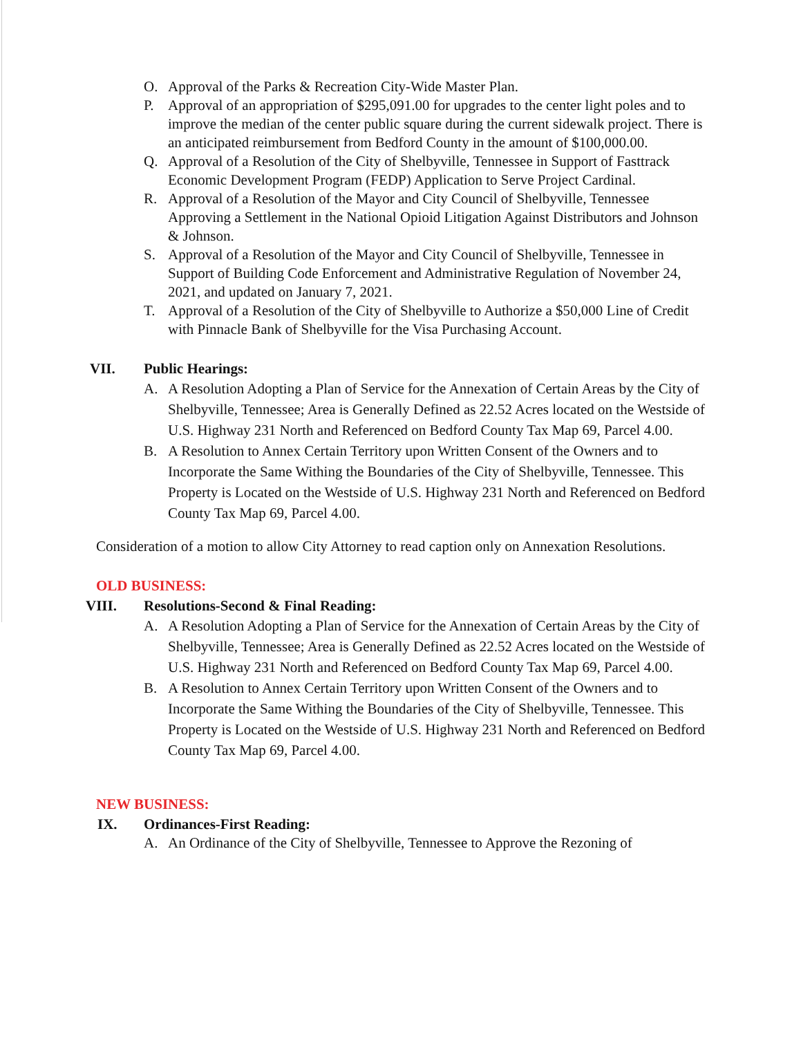O. Approval of the Parks & Recreation City-Wide Master Plan.
P. Approval of an appropriation of $295,091.00 for upgrades to the center light poles and to improve the median of the center public square during the current sidewalk project. There is an anticipated reimbursement from Bedford County in the amount of $100,000.00.
Q. Approval of a Resolution of the City of Shelbyville, Tennessee in Support of Fasttrack Economic Development Program (FEDP) Application to Serve Project Cardinal.
R. Approval of a Resolution of the Mayor and City Council of Shelbyville, Tennessee Approving a Settlement in the National Opioid Litigation Against Distributors and Johnson & Johnson.
S. Approval of a Resolution of the Mayor and City Council of Shelbyville, Tennessee in Support of Building Code Enforcement and Administrative Regulation of November 24, 2021, and updated on January 7, 2021.
T. Approval of a Resolution of the City of Shelbyville to Authorize a $50,000 Line of Credit with Pinnacle Bank of Shelbyville for the Visa Purchasing Account.
VII. Public Hearings:
A. A Resolution Adopting a Plan of Service for the Annexation of Certain Areas by the City of Shelbyville, Tennessee; Area is Generally Defined as 22.52 Acres located on the Westside of U.S. Highway 231 North and Referenced on Bedford County Tax Map 69, Parcel 4.00.
B. A Resolution to Annex Certain Territory upon Written Consent of the Owners and to Incorporate the Same Withing the Boundaries of the City of Shelbyville, Tennessee. This Property is Located on the Westside of U.S. Highway 231 North and Referenced on Bedford County Tax Map 69, Parcel 4.00.
Consideration of a motion to allow City Attorney to read caption only on Annexation Resolutions.
OLD BUSINESS:
VIII. Resolutions-Second & Final Reading:
A. A Resolution Adopting a Plan of Service for the Annexation of Certain Areas by the City of Shelbyville, Tennessee; Area is Generally Defined as 22.52 Acres located on the Westside of U.S. Highway 231 North and Referenced on Bedford County Tax Map 69, Parcel 4.00.
B. A Resolution to Annex Certain Territory upon Written Consent of the Owners and to Incorporate the Same Withing the Boundaries of the City of Shelbyville, Tennessee. This Property is Located on the Westside of U.S. Highway 231 North and Referenced on Bedford County Tax Map 69, Parcel 4.00.
NEW BUSINESS:
IX. Ordinances-First Reading:
A. An Ordinance of the City of Shelbyville, Tennessee to Approve the Rezoning of